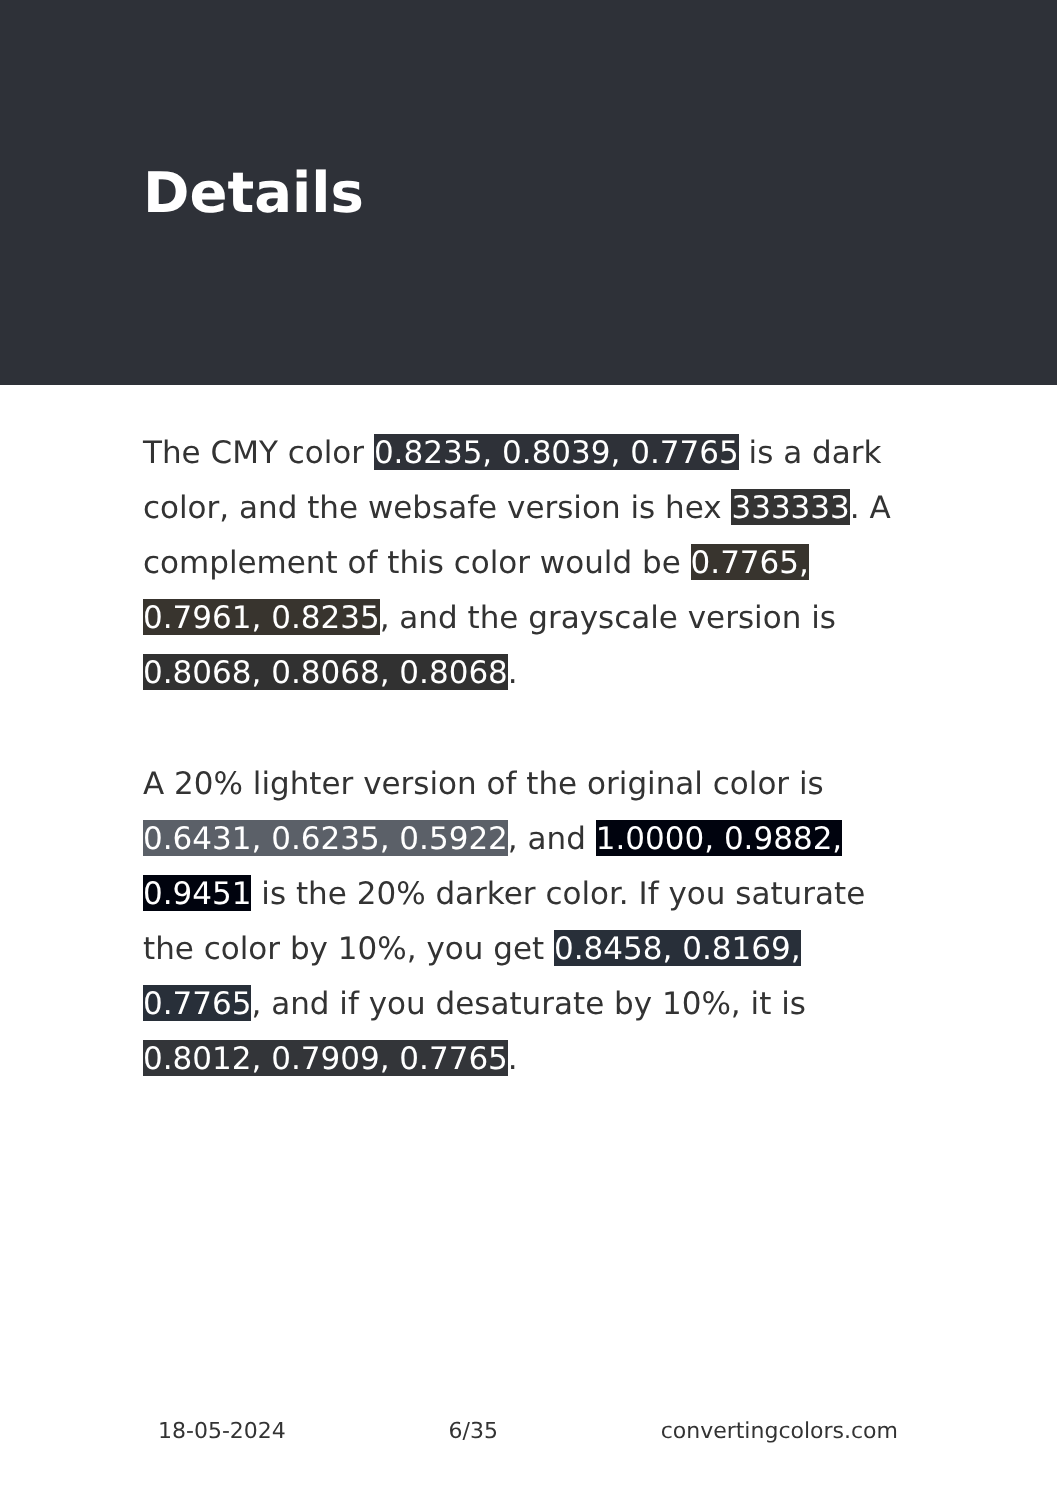Details
The CMY color 0.8235, 0.8039, 0.7765 is a dark color, and the websafe version is hex 333333. A complement of this color would be 0.7765, 0.7961, 0.8235, and the grayscale version is 0.8068, 0.8068, 0.8068.
A 20% lighter version of the original color is 0.6431, 0.6235, 0.5922, and 1.0000, 0.9882, 0.9451 is the 20% darker color. If you saturate the color by 10%, you get 0.8458, 0.8169, 0.7765, and if you desaturate by 10%, it is 0.8012, 0.7909, 0.7765.
18-05-2024 6/35 convertingcolors.com